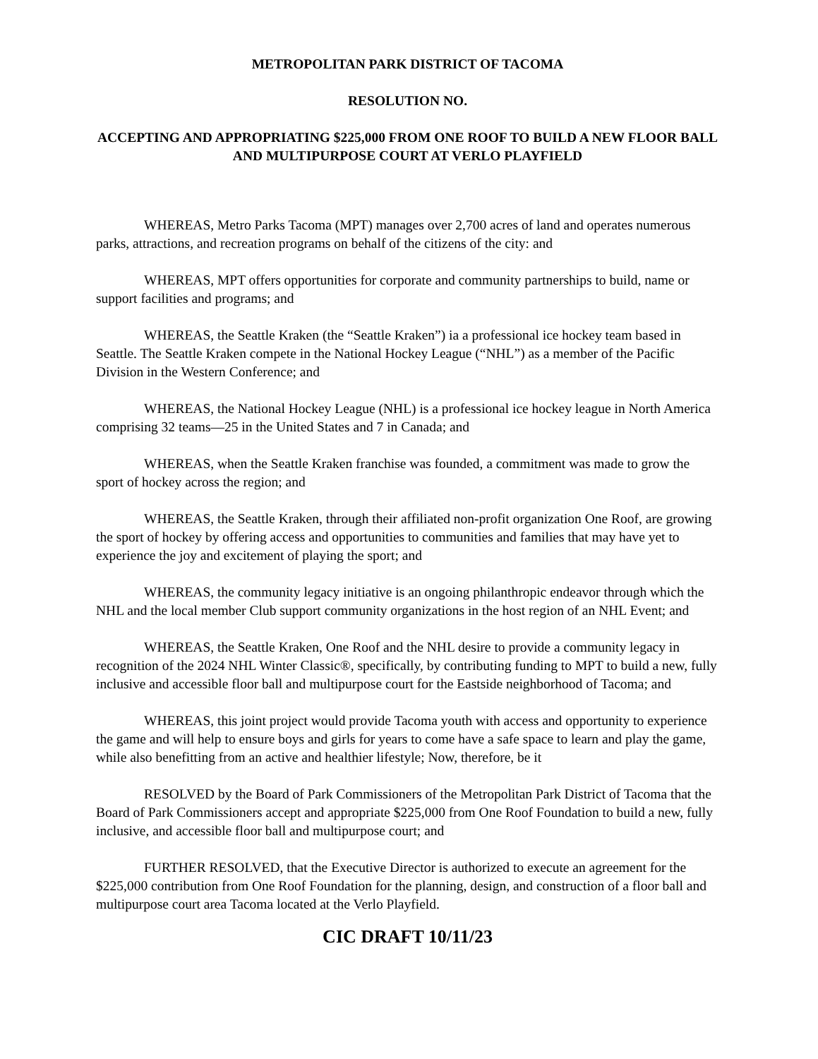METROPOLITAN PARK DISTRICT OF TACOMA
RESOLUTION NO.
ACCEPTING AND APPROPRIATING $225,000 FROM ONE ROOF TO BUILD A NEW FLOOR BALL AND MULTIPURPOSE COURT AT VERLO PLAYFIELD
WHEREAS, Metro Parks Tacoma (MPT) manages over 2,700 acres of land and operates numerous parks, attractions, and recreation programs on behalf of the citizens of the city: and
WHEREAS, MPT offers opportunities for corporate and community partnerships to build, name or support facilities and programs; and
WHEREAS, the Seattle Kraken (the “Seattle Kraken”) ia a professional ice hockey team based in Seattle. The Seattle Kraken compete in the National Hockey League (“NHL”) as a member of the Pacific Division in the Western Conference; and
WHEREAS, the National Hockey League (NHL) is a professional ice hockey league in North America comprising 32 teams—25 in the United States and 7 in Canada; and
WHEREAS, when the Seattle Kraken franchise was founded, a commitment was made to grow the sport of hockey across the region; and
WHEREAS, the Seattle Kraken, through their affiliated non-profit organization One Roof, are growing the sport of hockey by offering access and opportunities to communities and families that may have yet to experience the joy and excitement of playing the sport; and
WHEREAS, the community legacy initiative is an ongoing philanthropic endeavor through which the NHL and the local member Club support community organizations in the host region of an NHL Event; and
WHEREAS, the Seattle Kraken, One Roof and the NHL desire to provide a community legacy in recognition of the 2024 NHL Winter Classic®, specifically, by contributing funding to MPT to build a new, fully inclusive and accessible floor ball and multipurpose court for the Eastside neighborhood of Tacoma; and
WHEREAS, this joint project would provide Tacoma youth with access and opportunity to experience the game and will help to ensure boys and girls for years to come have a safe space to learn and play the game, while also benefitting from an active and healthier lifestyle; Now, therefore, be it
RESOLVED by the Board of Park Commissioners of the Metropolitan Park District of Tacoma that the Board of Park Commissioners accept and appropriate $225,000 from One Roof Foundation to build a new, fully inclusive, and accessible floor ball and multipurpose court; and
FURTHER RESOLVED, that the Executive Director is authorized to execute an agreement for the $225,000 contribution from One Roof Foundation for the planning, design, and construction of a floor ball and multipurpose court area Tacoma located at the Verlo Playfield.
CIC DRAFT 10/11/23